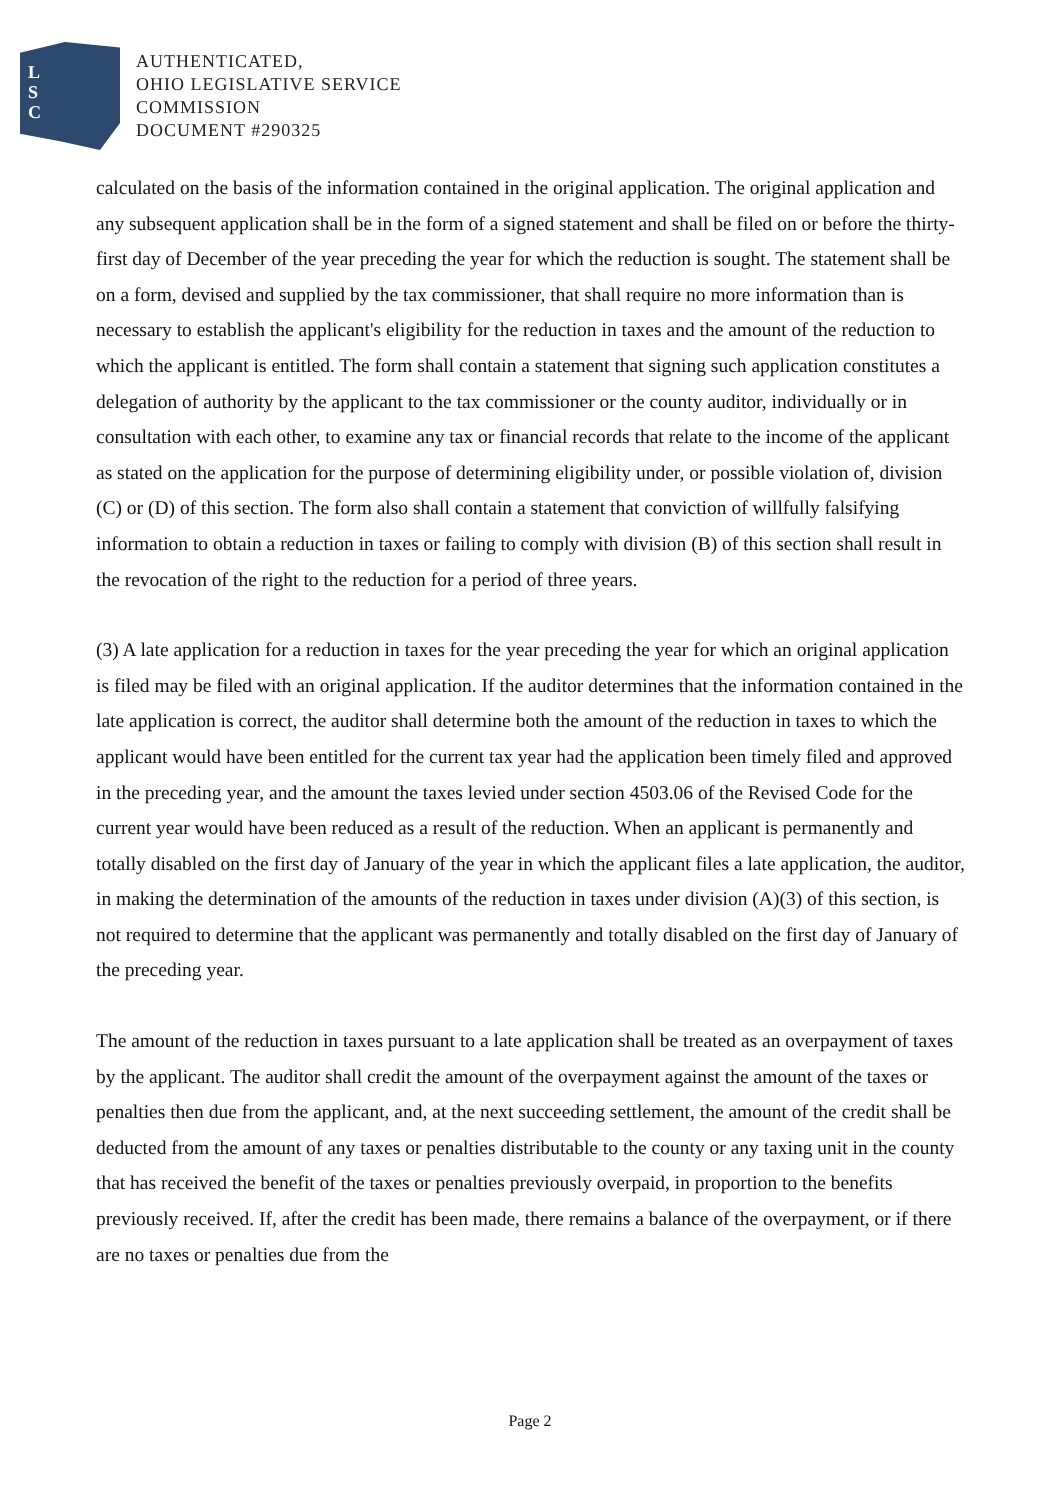L
S
C
AUTHENTICATED,
OHIO LEGISLATIVE SERVICE
COMMISSION
DOCUMENT #290325
calculated on the basis of the information contained in the original application. The original application and any subsequent application shall be in the form of a signed statement and shall be filed on or before the thirty-first day of December of the year preceding the year for which the reduction is sought. The statement shall be on a form, devised and supplied by the tax commissioner, that shall require no more information than is necessary to establish the applicant's eligibility for the reduction in taxes and the amount of the reduction to which the applicant is entitled. The form shall contain a statement that signing such application constitutes a delegation of authority by the applicant to the tax commissioner or the county auditor, individually or in consultation with each other, to examine any tax or financial records that relate to the income of the applicant as stated on the application for the purpose of determining eligibility under, or possible violation of, division (C) or (D) of this section. The form also shall contain a statement that conviction of willfully falsifying information to obtain a reduction in taxes or failing to comply with division (B) of this section shall result in the revocation of the right to the reduction for a period of three years.
(3) A late application for a reduction in taxes for the year preceding the year for which an original application is filed may be filed with an original application. If the auditor determines that the information contained in the late application is correct, the auditor shall determine both the amount of the reduction in taxes to which the applicant would have been entitled for the current tax year had the application been timely filed and approved in the preceding year, and the amount the taxes levied under section 4503.06 of the Revised Code for the current year would have been reduced as a result of the reduction. When an applicant is permanently and totally disabled on the first day of January of the year in which the applicant files a late application, the auditor, in making the determination of the amounts of the reduction in taxes under division (A)(3) of this section, is not required to determine that the applicant was permanently and totally disabled on the first day of January of the preceding year.
The amount of the reduction in taxes pursuant to a late application shall be treated as an overpayment of taxes by the applicant. The auditor shall credit the amount of the overpayment against the amount of the taxes or penalties then due from the applicant, and, at the next succeeding settlement, the amount of the credit shall be deducted from the amount of any taxes or penalties distributable to the county or any taxing unit in the county that has received the benefit of the taxes or penalties previously overpaid, in proportion to the benefits previously received. If, after the credit has been made, there remains a balance of the overpayment, or if there are no taxes or penalties due from the
Page 2